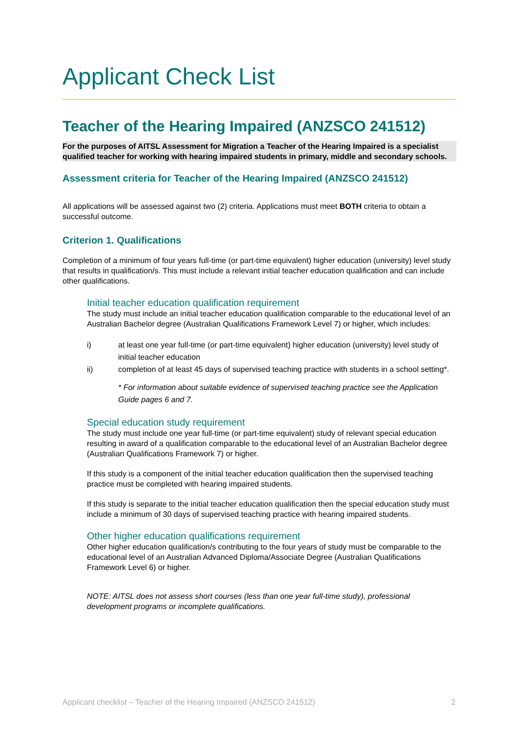Applicant Check List
Teacher of the Hearing Impaired (ANZSCO 241512)
For the purposes of AITSL Assessment for Migration a Teacher of the Hearing Impaired is a specialist qualified teacher for working with hearing impaired students in primary, middle and secondary schools.
Assessment criteria for Teacher of the Hearing Impaired (ANZSCO 241512)
All applications will be assessed against two (2) criteria. Applications must meet BOTH criteria to obtain a successful outcome.
Criterion 1. Qualifications
Completion of a minimum of four years full-time (or part-time equivalent) higher education (university) level study that results in qualification/s. This must include a relevant initial teacher education qualification and can include other qualifications.
Initial teacher education qualification requirement
The study must include an initial teacher education qualification comparable to the educational level of an Australian Bachelor degree (Australian Qualifications Framework Level 7) or higher, which includes:
i) at least one year full-time (or part-time equivalent) higher education (university) level study of initial teacher education
ii) completion of at least 45 days of supervised teaching practice with students in a school setting*.
* For information about suitable evidence of supervised teaching practice see the Application Guide pages 6 and 7.
Special education study requirement
The study must include one year full-time (or part-time equivalent) study of relevant special education resulting in award of a qualification comparable to the educational level of an Australian Bachelor degree (Australian Qualifications Framework 7) or higher.
If this study is a component of the initial teacher education qualification then the supervised teaching practice must be completed with hearing impaired students.
If this study is separate to the initial teacher education qualification then the special education study must include a minimum of 30 days of supervised teaching practice with hearing impaired students.
Other higher education qualifications requirement
Other higher education qualification/s contributing to the four years of study must be comparable to the educational level of an Australian Advanced Diploma/Associate Degree (Australian Qualifications Framework Level 6) or higher.
NOTE: AITSL does not assess short courses (less than one year full-time study), professional development programs or incomplete qualifications.
Applicant checklist – Teacher of the Hearing Impaired (ANZSCO 241512) 2